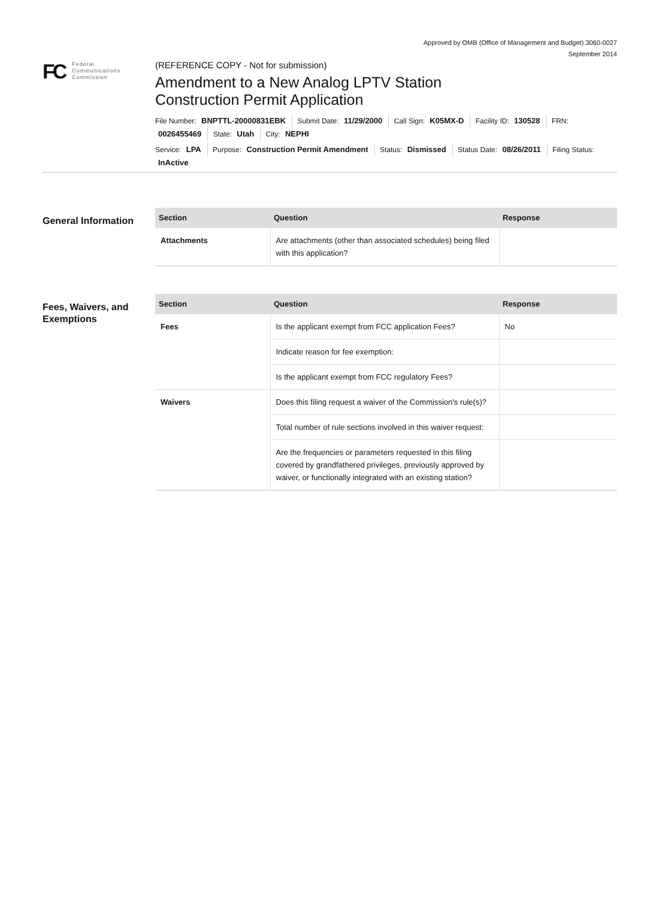Approved by OMB (Office of Management and Budget) 3060-0027
September 2014
FC
Federal
Communications
Commission
(REFERENCE COPY - Not for submission)
Amendment to a New Analog LPTV Station
Construction Permit Application
File Number: BNPTTL-20000831EBK Submit Date: 11/29/2000 Call Sign: K05MX-D Facility ID: 130528 FRN: 0026455469 State: Utah City: NEPHI
Service: LPA Purpose: Construction Permit Amendment Status: Dismissed Status Date: 08/26/2011 Filing Status: InActive
General Information
| Section | Question | Response |
| --- | --- | --- |
| Attachments | Are attachments (other than associated schedules) being filed with this application? | |
Fees, Waivers, and Exemptions
| Section | Question | Response |
| --- | --- | --- |
| Fees | Is the applicant exempt from FCC application Fees? | No |
| | Indicate reason for fee exemption: | |
| | Is the applicant exempt from FCC regulatory Fees? | |
| Waivers | Does this filing request a waiver of the Commission's rule(s)? | |
| | Total number of rule sections involved in this waiver request: | |
| | Are the frequencies or parameters requested in this filing covered by grandfathered privileges, previously approved by waiver, or functionally integrated with an existing station? | |